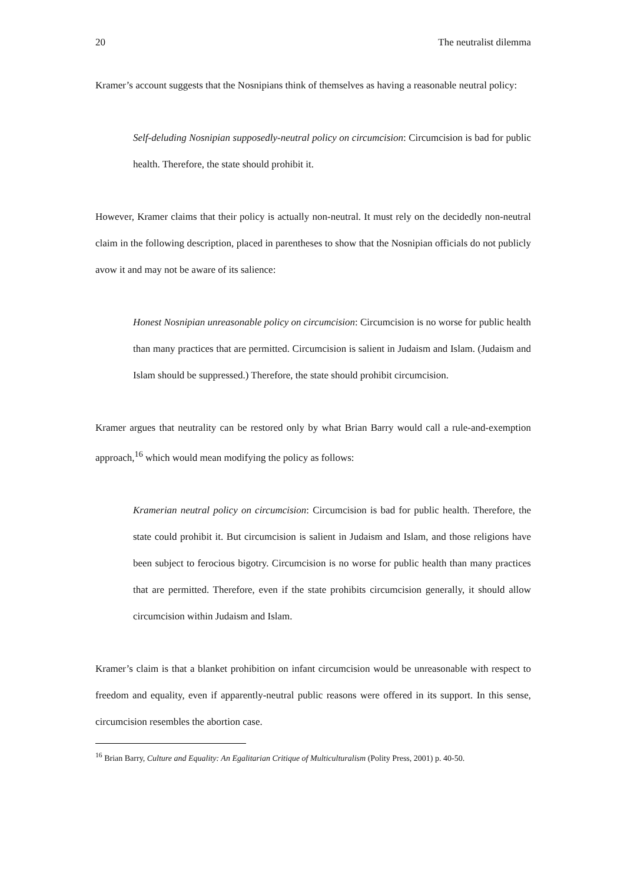20 The neutralist dilemma
Kramer’s account suggests that the Nosnipians think of themselves as having a reasonable neutral policy:
Self-deluding Nosnipian supposedly-neutral policy on circumcision: Circumcision is bad for public health. Therefore, the state should prohibit it.
However, Kramer claims that their policy is actually non-neutral. It must rely on the decidedly non-neutral claim in the following description, placed in parentheses to show that the Nosnipian officials do not publicly avow it and may not be aware of its salience:
Honest Nosnipian unreasonable policy on circumcision: Circumcision is no worse for public health than many practices that are permitted. Circumcision is salient in Judaism and Islam. (Judaism and Islam should be suppressed.) Therefore, the state should prohibit circumcision.
Kramer argues that neutrality can be restored only by what Brian Barry would call a rule-and-exemption approach,<sup>16</sup> which would mean modifying the policy as follows:
Kramerian neutral policy on circumcision: Circumcision is bad for public health. Therefore, the state could prohibit it. But circumcision is salient in Judaism and Islam, and those religions have been subject to ferocious bigotry. Circumcision is no worse for public health than many practices that are permitted. Therefore, even if the state prohibits circumcision generally, it should allow circumcision within Judaism and Islam.
Kramer’s claim is that a blanket prohibition on infant circumcision would be unreasonable with respect to freedom and equality, even if apparently-neutral public reasons were offered in its support. In this sense, circumcision resembles the abortion case.
<sup>16</sup> Brian Barry, Culture and Equality: An Egalitarian Critique of Multiculturalism (Polity Press, 2001) p. 40-50.